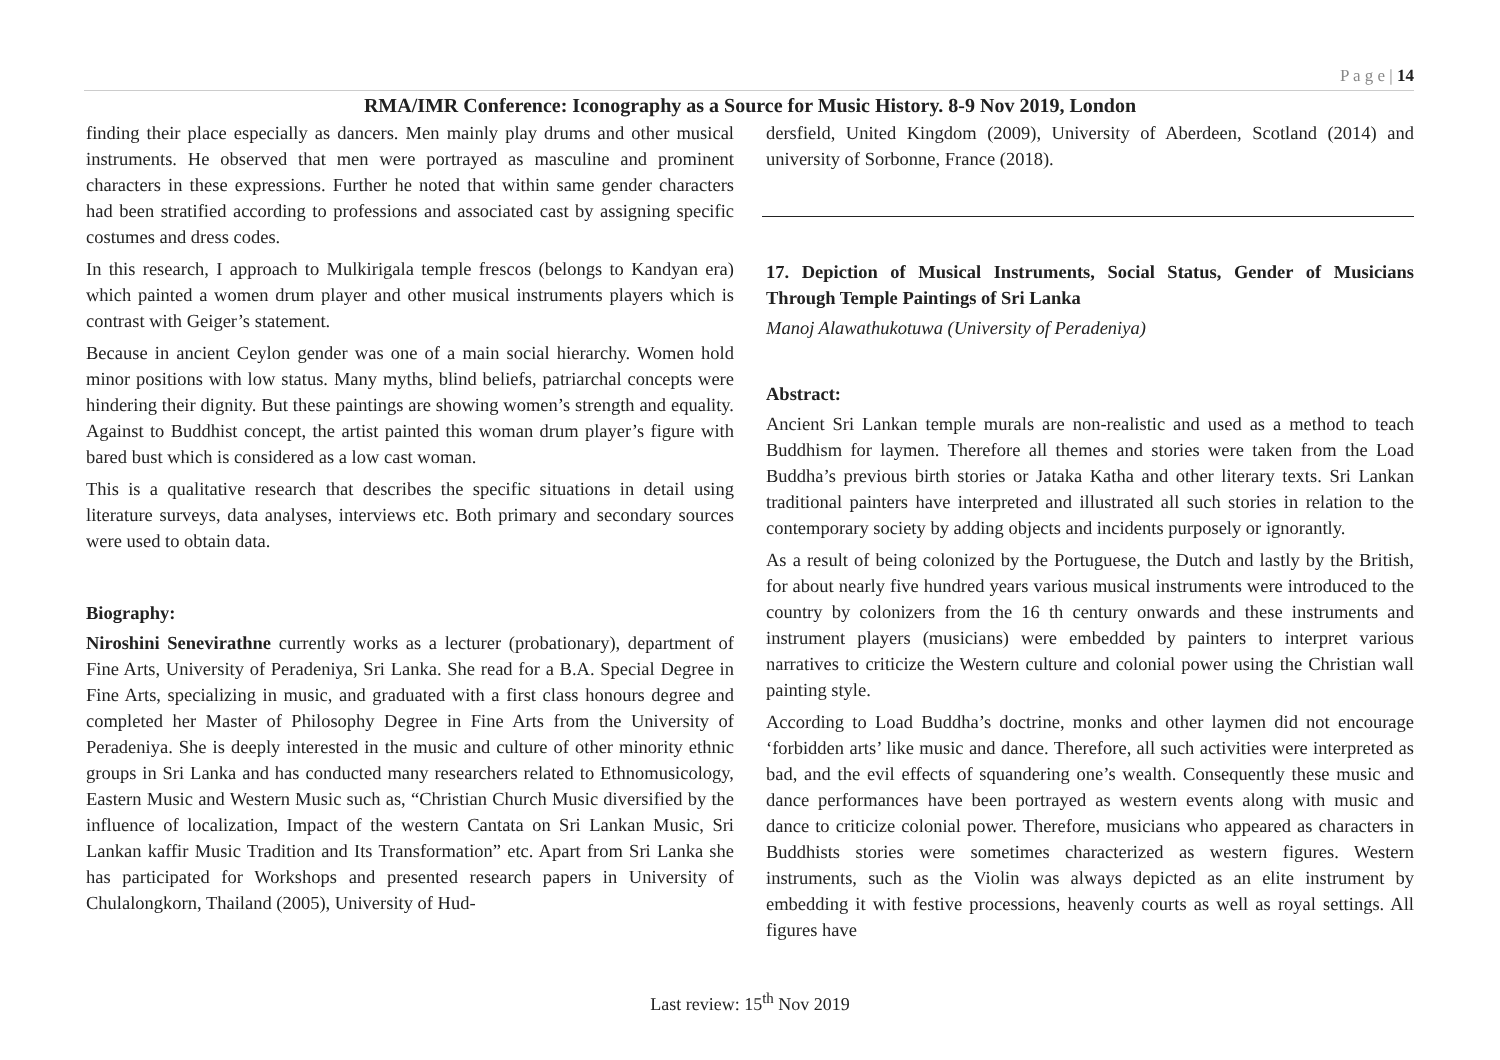P a g e | 14
RMA/IMR Conference: Iconography as a Source for Music History. 8-9 Nov 2019, London
finding their place especially as dancers. Men mainly play drums and other musical instruments. He observed that men were portrayed as masculine and prominent characters in these expressions. Further he noted that within same gender characters had been stratified according to professions and associated cast by assigning specific costumes and dress codes.
In this research, I approach to Mulkirigala temple frescos (belongs to Kandyan era) which painted a women drum player and other musical instruments players which is contrast with Geiger’s statement.
Because in ancient Ceylon gender was one of a main social hierarchy. Women hold minor positions with low status. Many myths, blind beliefs, patriarchal concepts were hindering their dignity. But these paintings are showing women’s strength and equality. Against to Buddhist concept, the artist painted this woman drum player’s figure with bared bust which is considered as a low cast woman.
This is a qualitative research that describes the specific situations in detail using literature surveys, data analyses, interviews etc. Both primary and secondary sources were used to obtain data.
Biography:
Niroshini Senevirathne currently works as a lecturer (probationary), department of Fine Arts, University of Peradeniya, Sri Lanka. She read for a B.A. Special Degree in Fine Arts, specializing in music, and graduated with a first class honours degree and completed her Master of Philosophy Degree in Fine Arts from the University of Peradeniya. She is deeply interested in the music and culture of other minority ethnic groups in Sri Lanka and has conducted many researchers related to Ethnomusicology, Eastern Music and Western Music such as, “Christian Church Music diversified by the influence of localization, Impact of the western Cantata on Sri Lankan Music, Sri Lankan kaffir Music Tradition and Its Transformation” etc. Apart from Sri Lanka she has participated for Workshops and presented research papers in University of Chulalongkorn, Thailand (2005), University of Hud-
dersfield, United Kingdom (2009), University of Aberdeen, Scotland (2014) and university of Sorbonne, France (2018).
17. Depiction of Musical Instruments, Social Status, Gender of Musicians Through Temple Paintings of Sri Lanka
Manoj Alawathukotuwa (University of Peradeniya)
Abstract:
Ancient Sri Lankan temple murals are non-realistic and used as a method to teach Buddhism for laymen. Therefore all themes and stories were taken from the Load Buddha’s previous birth stories or Jataka Katha and other literary texts. Sri Lankan traditional painters have interpreted and illustrated all such stories in relation to the contemporary society by adding objects and incidents purposely or ignorantly.
As a result of being colonized by the Portuguese, the Dutch and lastly by the British, for about nearly five hundred years various musical instruments were introduced to the country by colonizers from the 16 th century onwards and these instruments and instrument players (musicians) were embedded by painters to interpret various narratives to criticize the Western culture and colonial power using the Christian wall painting style.
According to Load Buddha’s doctrine, monks and other laymen did not encourage ‘forbidden arts’ like music and dance. Therefore, all such activities were interpreted as bad, and the evil effects of squandering one’s wealth. Consequently these music and dance performances have been portrayed as western events along with music and dance to criticize colonial power. Therefore, musicians who appeared as characters in Buddhists stories were sometimes characterized as western figures. Western instruments, such as the Violin was always depicted as an elite instrument by embedding it with festive processions, heavenly courts as well as royal settings. All figures have
Last review: 15<sup>th</sup> Nov 2019